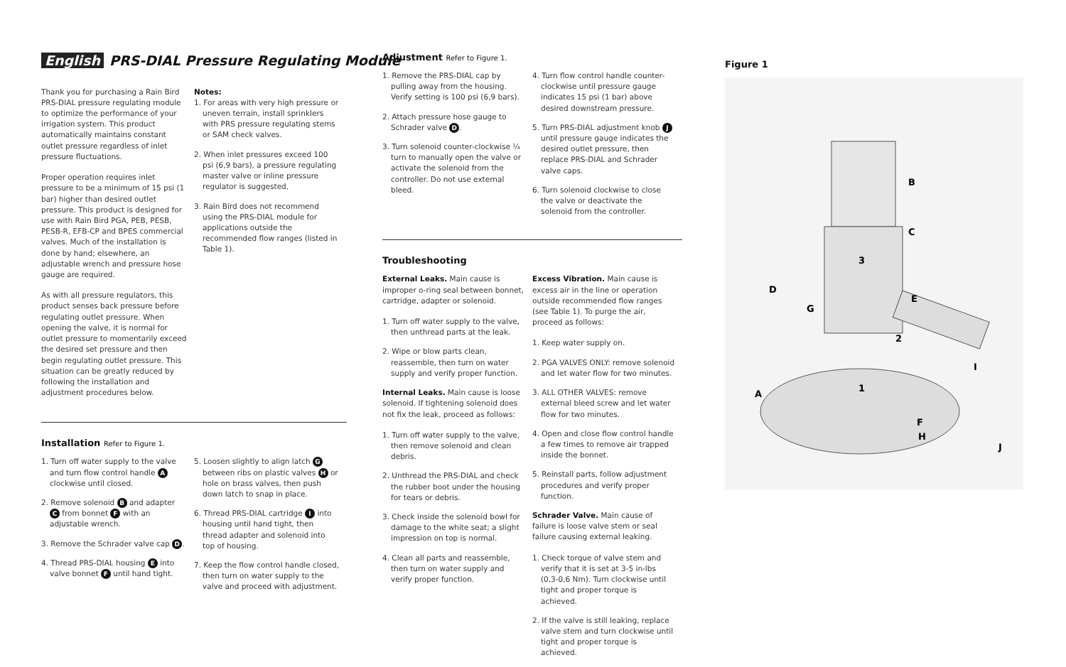English PRS-DIAL Pressure Regulating Module
Thank you for purchasing a Rain Bird PRS-DIAL pressure regulating module to optimize the performance of your irrigation system. This product automatically maintains constant outlet pressure regardless of inlet pressure fluctuations.
Proper operation requires inlet pressure to be a minimum of 15 psi (1 bar) higher than desired outlet pressure. This product is designed for use with Rain Bird PGA, PEB, PESB, PESB-R, EFB-CP and BPES commercial valves. Much of the installation is done by hand; elsewhere, an adjustable wrench and pressure hose gauge are required.
As with all pressure regulators, this product senses back pressure before regulating outlet pressure. When opening the valve, it is normal for outlet pressure to momentarily exceed the desired set pressure and then begin regulating outlet pressure. This situation can be greatly reduced by following the installation and adjustment procedures below.
Notes:
1. For areas with very high pressure or uneven terrain, install sprinklers with PRS pressure regulating stems or SAM check valves.
2. When inlet pressures exceed 100 psi (6,9 bars), a pressure regulating master valve or inline pressure regulator is suggested.
3. Rain Bird does not recommend using the PRS-DIAL module for applications outside the recommended flow ranges (listed in Table 1).
Installation Refer to Figure 1.
1. Turn off water supply to the valve and turn flow control handle A clockwise until closed.
2. Remove solenoid B and adapter C from bonnet F with an adjustable wrench.
3. Remove the Schrader valve cap D.
4. Thread PRS-DIAL housing E into valve bonnet F until hand tight.
5. Loosen slightly to align latch G between ribs on plastic valves H or hole on brass valves, then push down latch to snap in place.
6. Thread PRS-DIAL cartridge I into housing until hand tight, then thread adapter and solenoid into top of housing.
7. Keep the flow control handle closed, then turn on water supply to the valve and proceed with adjustment.
Adjustment Refer to Figure 1.
1. Remove the PRS-DIAL cap by pulling away from the housing. Verify setting is 100 psi (6,9 bars).
2. Attach pressure hose gauge to Schrader valve D.
3. Turn solenoid counter-clockwise ¼ turn to manually open the valve or activate the solenoid from the controller. Do not use external bleed.
4. Turn flow control handle counter-clockwise until pressure gauge indicates 15 psi (1 bar) above desired downstream pressure.
5. Turn PRS-DIAL adjustment knob J until pressure gauge indicates the desired outlet pressure, then replace PRS-DIAL and Schrader valve caps.
6. Turn solenoid clockwise to close the valve or deactivate the solenoid from the controller.
Troubleshooting
External Leaks. Main cause is improper o-ring seal between bonnet, cartridge, adapter or solenoid.
1. Turn off water supply to the valve, then unthread parts at the leak.
2. Wipe or blow parts clean, reassemble, then turn on water supply and verify proper function.
Internal Leaks. Main cause is loose solenoid. If tightening solenoid does not fix the leak, proceed as follows:
1. Turn off water supply to the valve, then remove solenoid and clean debris.
2. Unthread the PRS-DIAL and check the rubber boot under the housing for tears or debris.
3. Check inside the solenoid bowl for damage to the white seat; a slight impression on top is normal.
4. Clean all parts and reassemble, then turn on water supply and verify proper function.
Excess Vibration. Main cause is excess air in the line or operation outside recommended flow ranges (see Table 1). To purge the air, proceed as follows:
1. Keep water supply on.
2. PGA VALVES ONLY: remove solenoid and let water flow for two minutes.
3. ALL OTHER VALVES: remove external bleed screw and let water flow for two minutes.
4. Open and close flow control handle a few times to remove air trapped inside the bonnet.
5. Reinstall parts, follow adjustment procedures and verify proper function.
Schrader Valve. Main cause of failure is loose valve stem or seal failure causing external leaking.
1. Check torque of valve stem and verify that it is set at 3-5 in-lbs (0,3-0,6 Nm). Turn clockwise until tight and proper torque is achieved.
2. If the valve is still leaking, replace valve stem and turn clockwise until tight and proper torque is achieved.
Figure 1
B
C
3
D
G
E
2
I
A
1
F
H
J